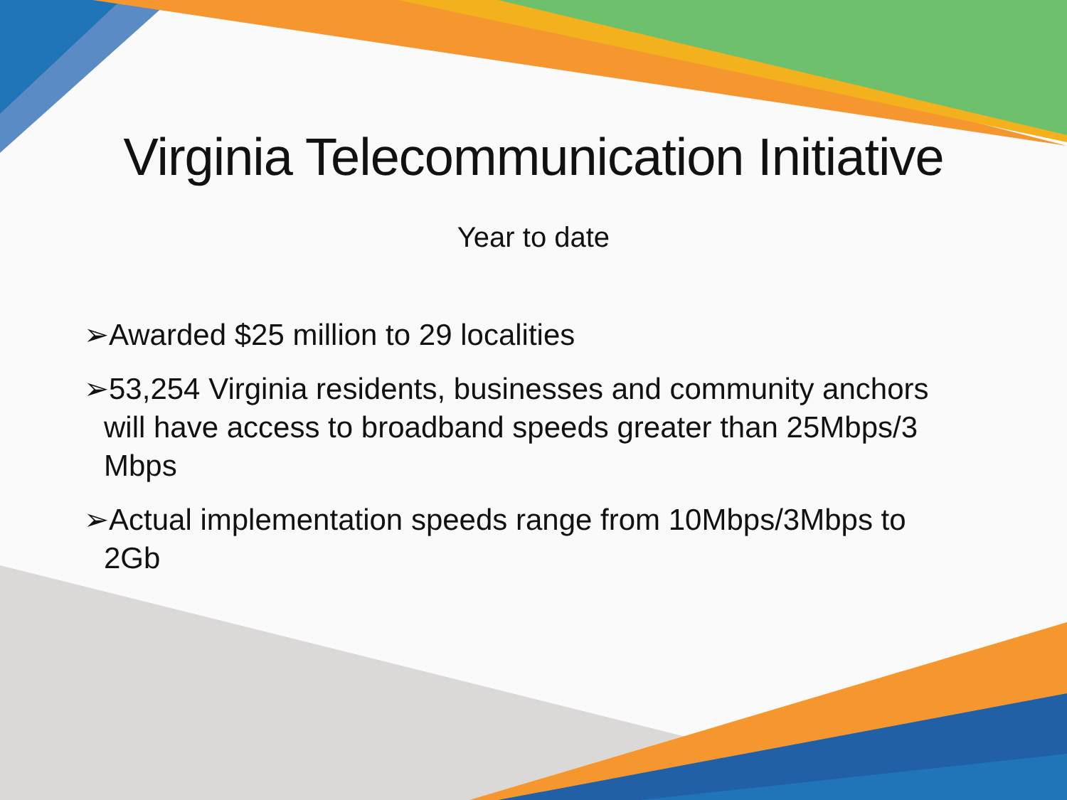Virginia Telecommunication Initiative
Year to date
➢Awarded $25 million to 29 localities
➢53,254 Virginia residents, businesses and community anchors will have access to broadband speeds greater than 25Mbps/3 Mbps
➢Actual implementation speeds range from 10Mbps/3Mbps to 2Gb